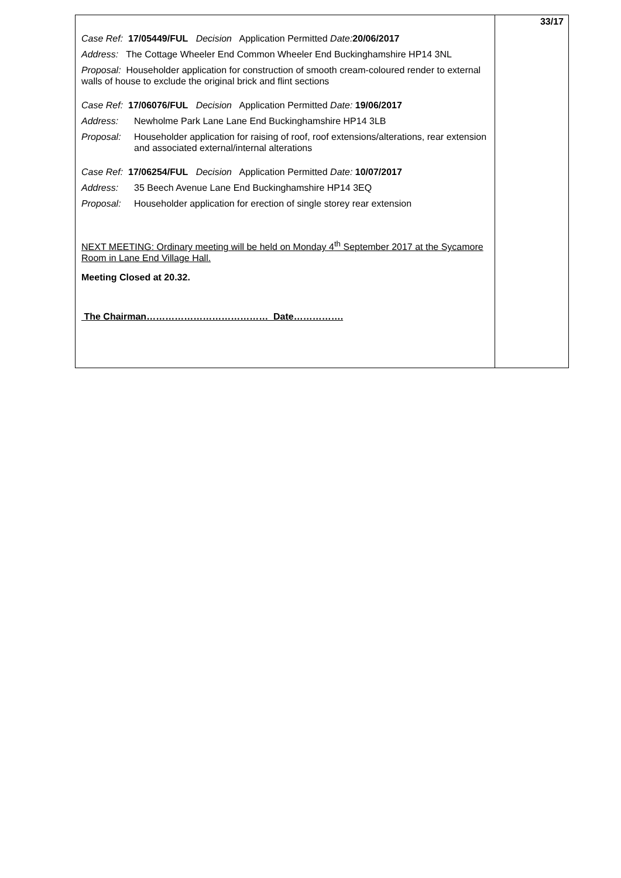| Case Ref: 17/05449/FUL Decision Application Permitted Date: 20/06/2017 Address: The Cottage Wheeler End Common Wheeler End Buckinghamshire HP14 3NL Proposal: Householder application for construction of smooth cream-coloured render to external walls of house to exclude the original brick and flint sections Case Ref: 17/06076/FUL Decision Application Permitted Date: 19/06/2017 Address: Newholme Park Lane Lane End Buckinghamshire HP14 3LB Proposal: Householder application for raising of roof, roof extensions/alterations, rear extension and associated external/internal alterations Case Ref: 17/06254/FUL Decision Application Permitted Date: 10/07/2017 Address: 35 Beech Avenue Lane End Buckinghamshire HP14 3EQ Proposal: Householder application for erection of single storey rear extension NEXT MEETING: Ordinary meeting will be held on Monday 4<sup>th</sup> September 2017 at the Sycamore Room in Lane End Village Hall. Meeting Closed at 20.32. The Chairman………………………………… Date……………. | 33/17 |